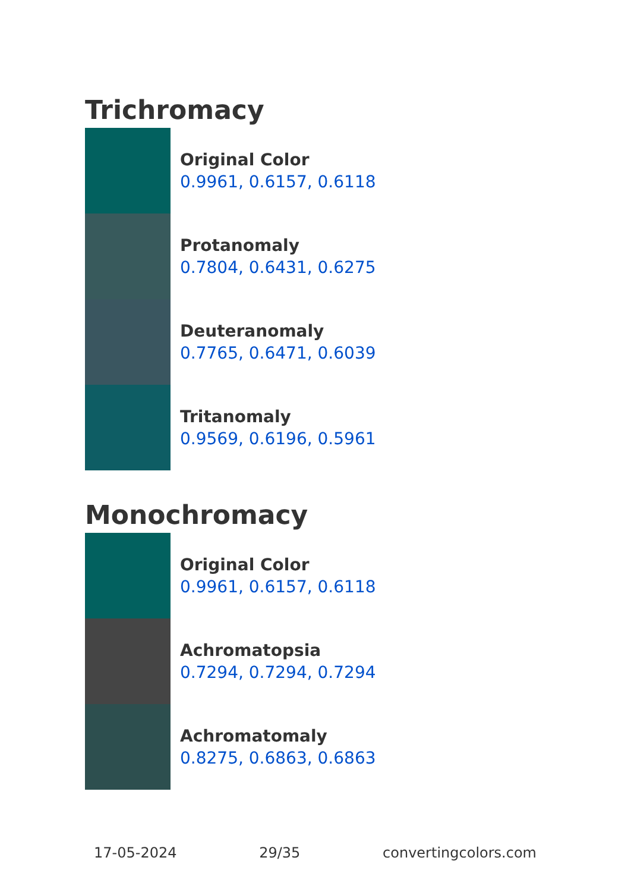Trichromacy
Original Color
0.9961, 0.6157, 0.6118
Protanomaly
0.7804, 0.6431, 0.6275
Deuteranomaly
0.7765, 0.6471, 0.6039
Tritanomaly
0.9569, 0.6196, 0.5961
Monochromacy
Original Color
0.9961, 0.6157, 0.6118
Achromatopsia
0.7294, 0.7294, 0.7294
Achromatomaly
0.8275, 0.6863, 0.6863
17-05-2024 29/35 convertingcolors.com